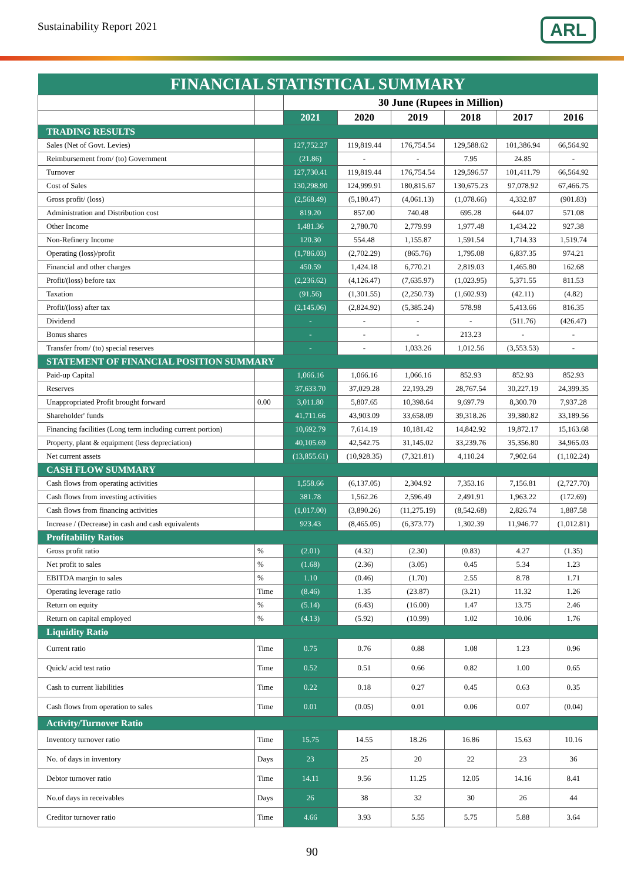Sustainability Report 2021 ARL
| FINANCIAL STATISTICAL SUMMARY | | | | | | | |
| --- | --- | --- | --- | --- | --- | --- | --- |
| | | 30 June (Rupees in Million) | | | | | |
| | | 2021 | 2020 | 2019 | 2018 | 2017 | 2016 |
| TRADING RESULTS | | | | | | | |
| Sales (Net of Govt. Levies) | | 127,752.27 | 119,819.44 | 176,754.54 | 129,588.62 | 101,386.94 | 66,564.92 |
| Reimbursement from/ (to) Government | | (21.86) | - | - | 7.95 | 24.85 | - |
| Turnover | | 127,730.41 | 119,819.44 | 176,754.54 | 129,596.57 | 101,411.79 | 66,564.92 |
| Cost of Sales | | 130,298.90 | 124,999.91 | 180,815.67 | 130,675.23 | 97,078.92 | 67,466.75 |
| Gross profit/ (loss) | | (2,568.49) | (5,180.47) | (4,061.13) | (1,078.66) | 4,332.87 | (901.83) |
| Administration and Distribution cost | | 819.20 | 857.00 | 740.48 | 695.28 | 644.07 | 571.08 |
| Other Income | | 1,481.36 | 2,780.70 | 2,779.99 | 1,977.48 | 1,434.22 | 927.38 |
| Non-Refinery Income | | 120.30 | 554.48 | 1,155.87 | 1,591.54 | 1,714.33 | 1,519.74 |
| Operating (loss)/profit | | (1,786.03) | (2,702.29) | (865.76) | 1,795.08 | 6,837.35 | 974.21 |
| Financial and other charges | | 450.59 | 1,424.18 | 6,770.21 | 2,819.03 | 1,465.80 | 162.68 |
| Profit/(loss) before tax | | (2,236.62) | (4,126.47) | (7,635.97) | (1,023.95) | 5,371.55 | 811.53 |
| Taxation | | (91.56) | (1,301.55) | (2,250.73) | (1,602.93) | (42.11) | (4.82) |
| Profit/(loss) after tax | | (2,145.06) | (2,824.92) | (5,385.24) | 578.98 | 5,413.66 | 816.35 |
| Dividend | | - | - | - | - | (511.76) | (426.47) |
| Bonus shares | | - | - | - | 213.23 | - | - |
| Transfer from/ (to) special reserves | | - | - | 1,033.26 | 1,012.56 | (3,553.53) | - |
| STATEMENT OF FINANCIAL POSITION SUMMARY | | | | | | | |
| Paid-up Capital | | 1,066.16 | 1,066.16 | 1,066.16 | 852.93 | 852.93 | 852.93 |
| Reserves | | 37,633.70 | 37,029.28 | 22,193.29 | 28,767.54 | 30,227.19 | 24,399.35 |
| Unappropriated Profit brought forward | 0.00 | 3,011.80 | 5,807.65 | 10,398.64 | 9,697.79 | 8,300.70 | 7,937.28 |
| Shareholder' funds | | 41,711.66 | 43,903.09 | 33,658.09 | 39,318.26 | 39,380.82 | 33,189.56 |
| Financing facilities (Long term including current portion) | | 10,692.79 | 7,614.19 | 10,181.42 | 14,842.92 | 19,872.17 | 15,163.68 |
| Property, plant & equipment (less depreciation) | | 40,105.69 | 42,542.75 | 31,145.02 | 33,239.76 | 35,356.80 | 34,965.03 |
| Net current assets | | (13,855.61) | (10,928.35) | (7,321.81) | 4,110.24 | 7,902.64 | (1,102.24) |
| CASH FLOW SUMMARY | | | | | | | |
| Cash flows from operating activities | | 1,558.66 | (6,137.05) | 2,304.92 | 7,353.16 | 7,156.81 | (2,727.70) |
| Cash flows from investing activities | | 381.78 | 1,562.26 | 2,596.49 | 2,491.91 | 1,963.22 | (172.69) |
| Cash flows from financing activities | | (1,017.00) | (3,890.26) | (11,275.19) | (8,542.68) | 2,826.74 | 1,887.58 |
| Increase / (Decrease) in cash and cash equivalents | | 923.43 | (8,465.05) | (6,373.77) | 1,302.39 | 11,946.77 | (1,012.81) |
| Profitability Ratios | | | | | | | |
| Gross profit ratio | % | (2.01) | (4.32) | (2.30) | (0.83) | 4.27 | (1.35) |
| Net profit to sales | % | (1.68) | (2.36) | (3.05) | 0.45 | 5.34 | 1.23 |
| EBITDA margin to sales | % | 1.10 | (0.46) | (1.70) | 2.55 | 8.78 | 1.71 |
| Operating leverage ratio | Time | (8.46) | 1.35 | (23.87) | (3.21) | 11.32 | 1.26 |
| Return on equity | % | (5.14) | (6.43) | (16.00) | 1.47 | 13.75 | 2.46 |
| Return on capital employed | % | (4.13) | (5.92) | (10.99) | 1.02 | 10.06 | 1.76 |
| Liquidity Ratio | | | | | | | |
| Current ratio | Time | 0.75 | 0.76 | 0.88 | 1.08 | 1.23 | 0.96 |
| Quick/ acid test ratio | Time | 0.52 | 0.51 | 0.66 | 0.82 | 1.00 | 0.65 |
| Cash to current liabilities | Time | 0.22 | 0.18 | 0.27 | 0.45 | 0.63 | 0.35 |
| Cash flows from operation to sales | Time | 0.01 | (0.05) | 0.01 | 0.06 | 0.07 | (0.04) |
| Activity/Turnover Ratio | | | | | | | |
| Inventory turnover ratio | Time | 15.75 | 14.55 | 18.26 | 16.86 | 15.63 | 10.16 |
| No. of days in inventory | Days | 23 | 25 | 20 | 22 | 23 | 36 |
| Debtor turnover ratio | Time | 14.11 | 9.56 | 11.25 | 12.05 | 14.16 | 8.41 |
| No.of days in receivables | Days | 26 | 38 | 32 | 30 | 26 | 44 |
| Creditor turnover ratio | Time | 4.66 | 3.93 | 5.55 | 5.75 | 5.88 | 3.64 |
90